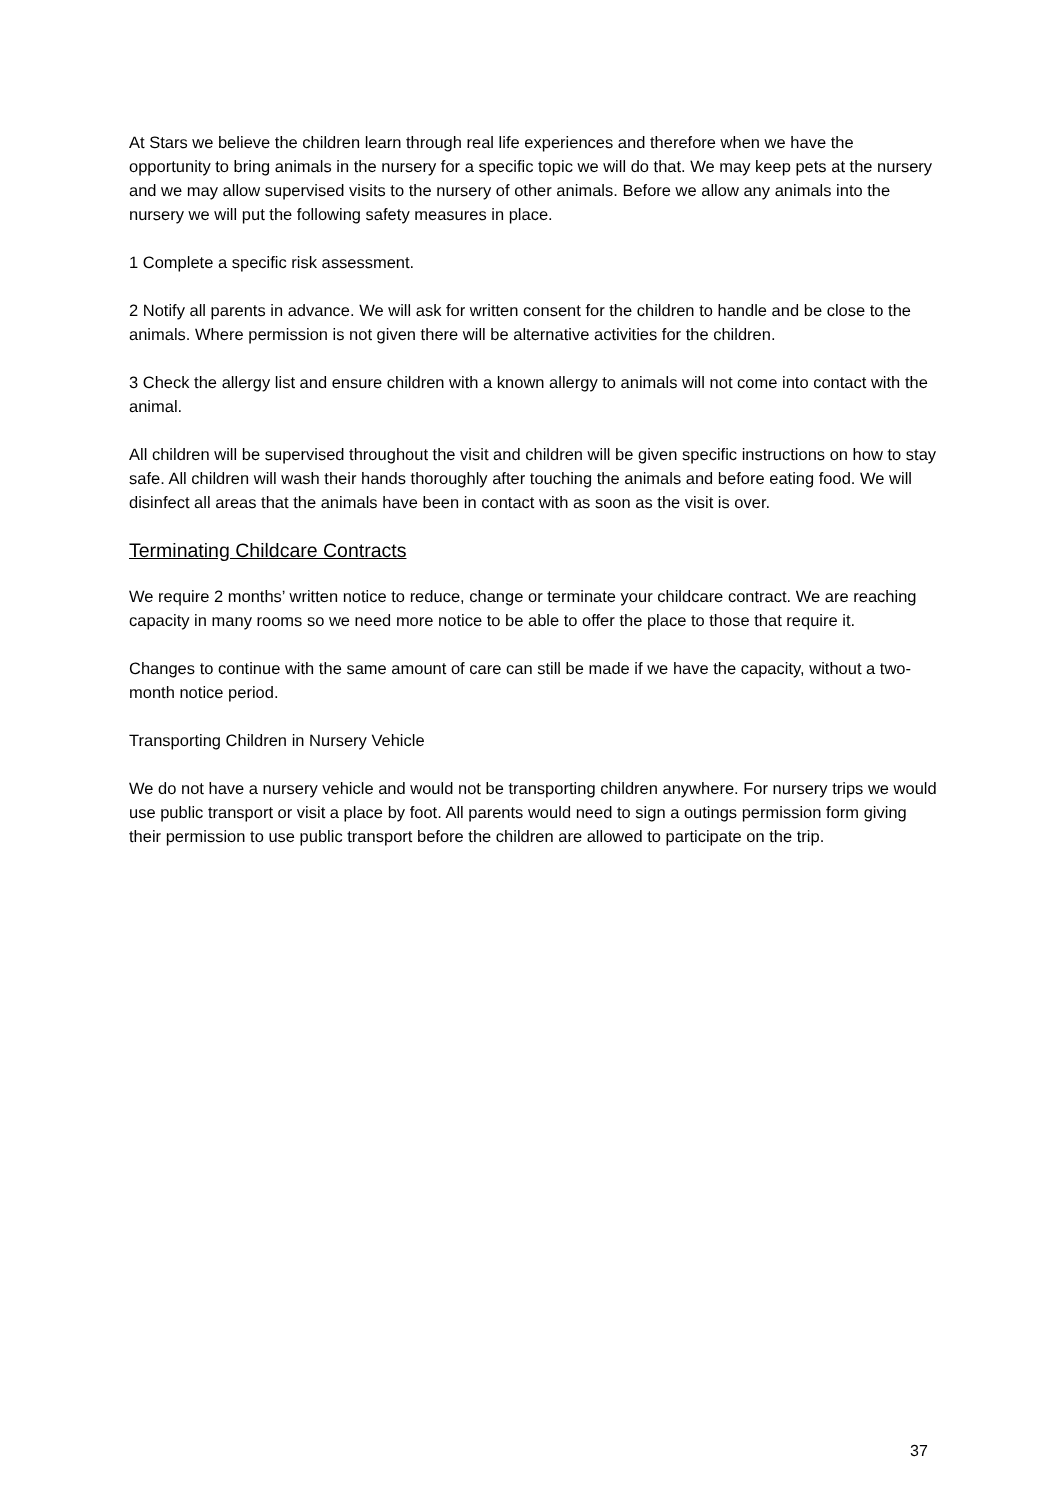At Stars we believe the children learn through real life experiences and therefore when we have the opportunity to bring animals in the nursery for a specific topic we will do that. We may keep pets at the nursery and we may allow supervised visits to the nursery of other animals. Before we allow any animals into the nursery we will put the following safety measures in place.
1 Complete a specific risk assessment.
2 Notify all parents in advance. We will ask for written consent for the children to handle and be close to the animals. Where permission is not given there will be alternative activities for the children.
3 Check the allergy list and ensure children with a known allergy to animals will not come into contact with the animal.
All children will be supervised throughout the visit and children will be given specific instructions on how to stay safe. All children will wash their hands thoroughly after touching the animals and before eating food. We will disinfect all areas that the animals have been in contact with as soon as the visit is over.
Terminating Childcare Contracts
We require 2 months’ written notice to reduce, change or terminate your childcare contract. We are reaching capacity in many rooms so we need more notice to be able to offer the place to those that require it.
Changes to continue with the same amount of care can still be made if we have the capacity, without a two-month notice period.
Transporting Children in Nursery Vehicle
We do not have a nursery vehicle and would not be transporting children anywhere. For nursery trips we would use public transport or visit a place by foot. All parents would need to sign a outings permission form giving their permission to use public transport before the children are allowed to participate on the trip.
37